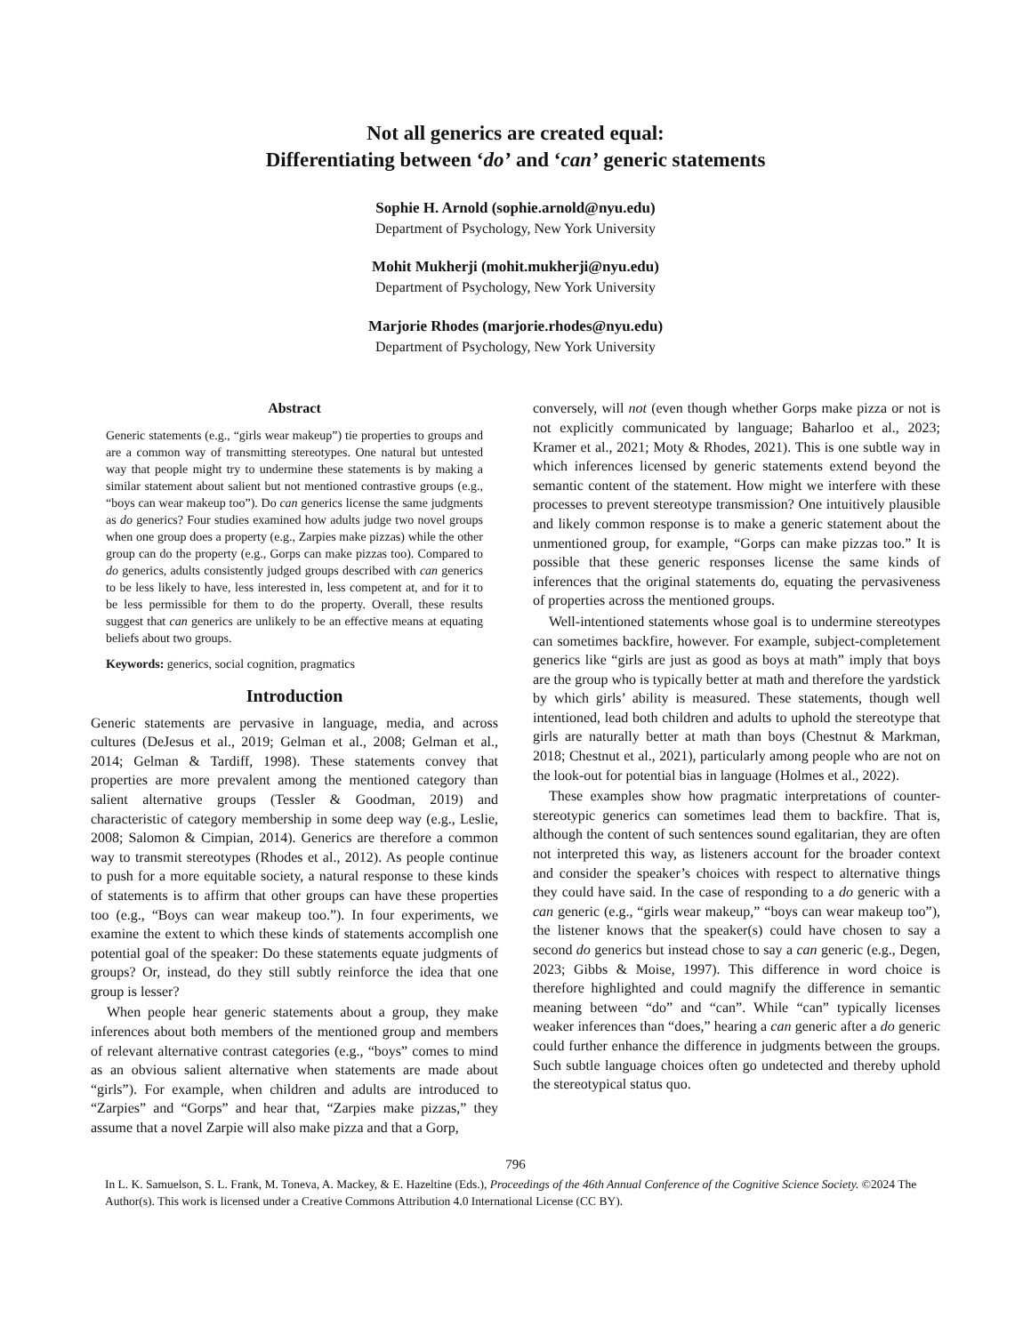Not all generics are created equal:
Differentiating between ‘do’ and ‘can’ generic statements
Sophie H. Arnold (sophie.arnold@nyu.edu)
Department of Psychology, New York University
Mohit Mukherji (mohit.mukherji@nyu.edu)
Department of Psychology, New York University
Marjorie Rhodes (marjorie.rhodes@nyu.edu)
Department of Psychology, New York University
Abstract
Generic statements (e.g., “girls wear makeup”) tie properties to groups and are a common way of transmitting stereotypes. One natural but untested way that people might try to undermine these statements is by making a similar statement about salient but not mentioned contrastive groups (e.g., “boys can wear makeup too”). Do can generics license the same judgments as do generics? Four studies examined how adults judge two novel groups when one group does a property (e.g., Zarpies make pizzas) while the other group can do the property (e.g., Gorps can make pizzas too). Compared to do generics, adults consistently judged groups described with can generics to be less likely to have, less interested in, less competent at, and for it to be less permissible for them to do the property. Overall, these results suggest that can generics are unlikely to be an effective means at equating beliefs about two groups.
Keywords: generics, social cognition, pragmatics
Introduction
Generic statements are pervasive in language, media, and across cultures (DeJesus et al., 2019; Gelman et al., 2008; Gelman et al., 2014; Gelman & Tardiff, 1998). These statements convey that properties are more prevalent among the mentioned category than salient alternative groups (Tessler & Goodman, 2019) and characteristic of category membership in some deep way (e.g., Leslie, 2008; Salomon & Cimpian, 2014). Generics are therefore a common way to transmit stereotypes (Rhodes et al., 2012). As people continue to push for a more equitable society, a natural response to these kinds of statements is to affirm that other groups can have these properties too (e.g., “Boys can wear makeup too.”). In four experiments, we examine the extent to which these kinds of statements accomplish one potential goal of the speaker: Do these statements equate judgments of groups? Or, instead, do they still subtly reinforce the idea that one group is lesser?
When people hear generic statements about a group, they make inferences about both members of the mentioned group and members of relevant alternative contrast categories (e.g., “boys” comes to mind as an obvious salient alternative when statements are made about “girls”). For example, when children and adults are introduced to “Zarpies” and “Gorps” and hear that, “Zarpies make pizzas,” they assume that a novel Zarpie will also make pizza and that a Gorp,
conversely, will not (even though whether Gorps make pizza or not is not explicitly communicated by language; Baharloo et al., 2023; Kramer et al., 2021; Moty & Rhodes, 2021). This is one subtle way in which inferences licensed by generic statements extend beyond the semantic content of the statement. How might we interfere with these processes to prevent stereotype transmission? One intuitively plausible and likely common response is to make a generic statement about the unmentioned group, for example, “Gorps can make pizzas too.” It is possible that these generic responses license the same kinds of inferences that the original statements do, equating the pervasiveness of properties across the mentioned groups.
Well-intentioned statements whose goal is to undermine stereotypes can sometimes backfire, however. For example, subject-completement generics like “girls are just as good as boys at math” imply that boys are the group who is typically better at math and therefore the yardstick by which girls’ ability is measured. These statements, though well intentioned, lead both children and adults to uphold the stereotype that girls are naturally better at math than boys (Chestnut & Markman, 2018; Chestnut et al., 2021), particularly among people who are not on the look-out for potential bias in language (Holmes et al., 2022).
These examples show how pragmatic interpretations of counter-stereotypic generics can sometimes lead them to backfire. That is, although the content of such sentences sound egalitarian, they are often not interpreted this way, as listeners account for the broader context and consider the speaker’s choices with respect to alternative things they could have said. In the case of responding to a do generic with a can generic (e.g., “girls wear makeup,” “boys can wear makeup too”), the listener knows that the speaker(s) could have chosen to say a second do generics but instead chose to say a can generic (e.g., Degen, 2023; Gibbs & Moise, 1997). This difference in word choice is therefore highlighted and could magnify the difference in semantic meaning between “do” and “can”. While “can” typically licenses weaker inferences than “does,” hearing a can generic after a do generic could further enhance the difference in judgments between the groups. Such subtle language choices often go undetected and thereby uphold the stereotypical status quo.
796
In L. K. Samuelson, S. L. Frank, M. Toneva, A. Mackey, & E. Hazeltine (Eds.), Proceedings of the 46th Annual Conference of the Cognitive Science Society. ©2024 The Author(s). This work is licensed under a Creative Commons Attribution 4.0 International License (CC BY).